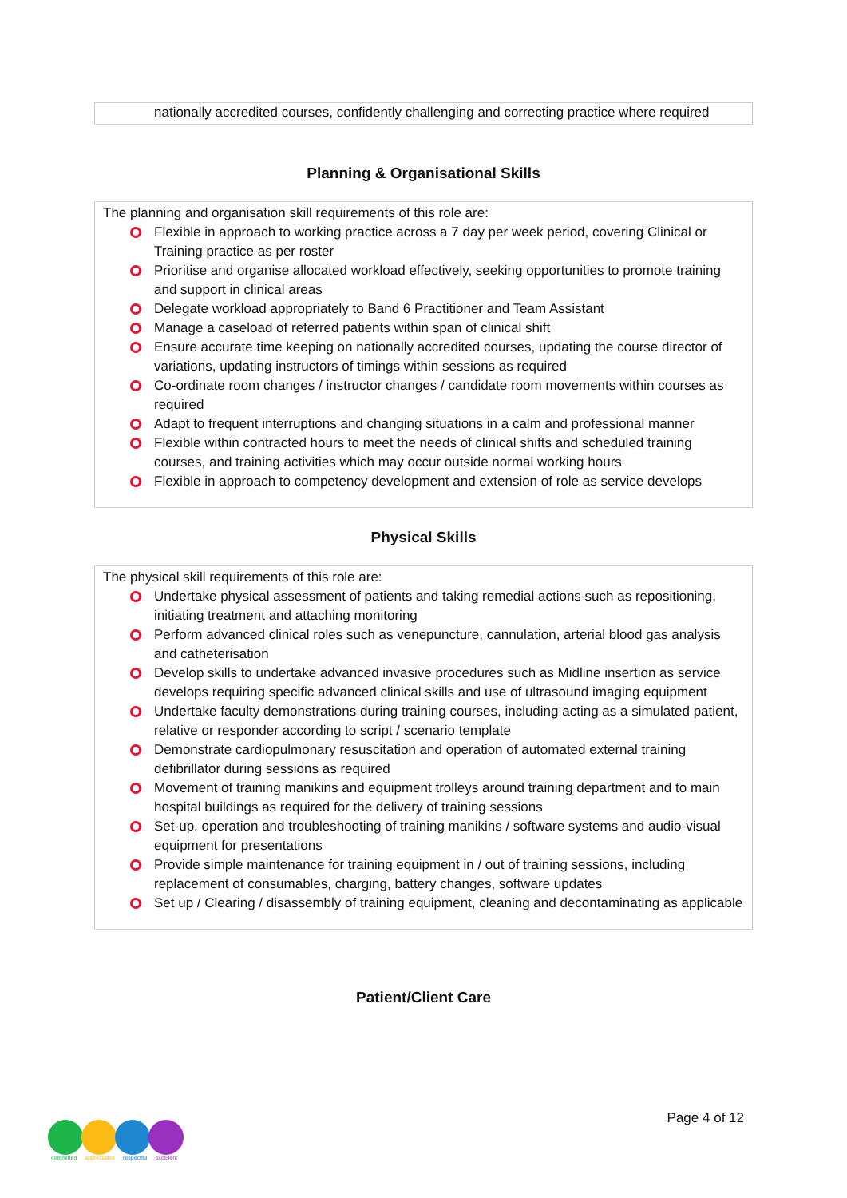nationally accredited courses, confidently challenging and correcting practice where required
Planning & Organisational Skills
The planning and organisation skill requirements of this role are:
Flexible in approach to working practice across a 7 day per week period, covering Clinical or Training practice as per roster
Prioritise and organise allocated workload effectively, seeking opportunities to promote training and support in clinical areas
Delegate workload appropriately to Band 6 Practitioner and Team Assistant
Manage a caseload of referred patients within span of clinical shift
Ensure accurate time keeping on nationally accredited courses, updating the course director of variations, updating instructors of timings within sessions as required
Co-ordinate room changes / instructor changes / candidate room movements within courses as required
Adapt to frequent interruptions and changing situations in a calm and professional manner
Flexible within contracted hours to meet the needs of clinical shifts and scheduled training courses, and training activities which may occur outside normal working hours
Flexible in approach to competency development and extension of role as service develops
Physical Skills
The physical skill requirements of this role are:
Undertake physical assessment of patients and taking remedial actions such as repositioning, initiating treatment and attaching monitoring
Perform advanced clinical roles such as venepuncture, cannulation, arterial blood gas analysis and catheterisation
Develop skills to undertake advanced invasive procedures such as Midline insertion as service develops requiring specific advanced clinical skills and use of ultrasound imaging equipment
Undertake faculty demonstrations during training courses, including acting as a simulated patient, relative or responder according to script / scenario template
Demonstrate cardiopulmonary resuscitation and operation of automated external training defibrillator during sessions as required
Movement of training manikins and equipment trolleys around training department and to main hospital buildings as required for the delivery of training sessions
Set-up, operation and troubleshooting of training manikins / software systems and audio-visual equipment for presentations
Provide simple maintenance for training equipment in / out of training sessions, including replacement of consumables, charging, battery changes, software updates
Set up / Clearing / disassembly of training equipment, cleaning and decontaminating as applicable
Patient/Client Care
Page 4 of 12
committed appreciative respectful excellent